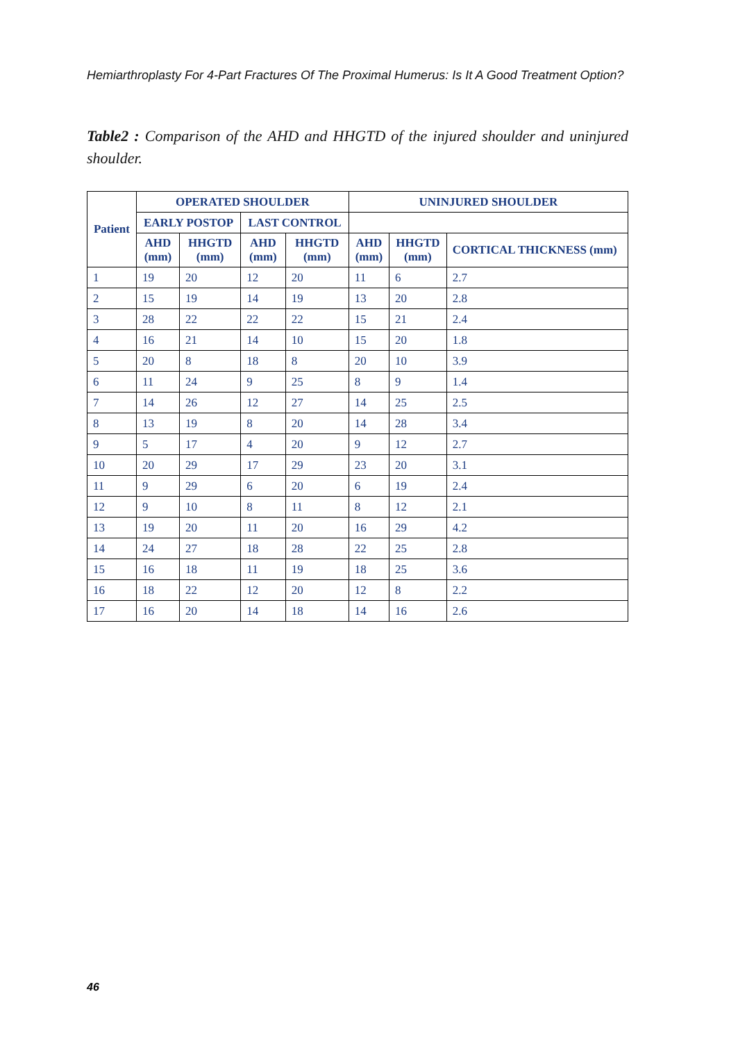Hemiarthroplasty For 4-Part Fractures Of The Proximal Humerus: Is It A Good Treatment Option?
Table2 : Comparison of the AHD and HHGTD of the injured shoulder and uninjured shoulder.
| Patient | OPERATED SHOULDER | | | | UNINJURED SHOULDER | | |
| --- | --- | --- | --- | --- | --- | --- | --- |
| | EARLY POSTOP | | LAST CONTROL | | | | |
| | AHD (mm) | HHGTD (mm) | AHD (mm) | HHGTD (mm) | AHD (mm) | HHGTD (mm) | CORTICAL THICKNESS (mm) |
| 1 | 19 | 20 | 12 | 20 | 11 | 6 | 2.7 |
| 2 | 15 | 19 | 14 | 19 | 13 | 20 | 2.8 |
| 3 | 28 | 22 | 22 | 22 | 15 | 21 | 2.4 |
| 4 | 16 | 21 | 14 | 10 | 15 | 20 | 1.8 |
| 5 | 20 | 8 | 18 | 8 | 20 | 10 | 3.9 |
| 6 | 11 | 24 | 9 | 25 | 8 | 9 | 1.4 |
| 7 | 14 | 26 | 12 | 27 | 14 | 25 | 2.5 |
| 8 | 13 | 19 | 8 | 20 | 14 | 28 | 3.4 |
| 9 | 5 | 17 | 4 | 20 | 9 | 12 | 2.7 |
| 10 | 20 | 29 | 17 | 29 | 23 | 20 | 3.1 |
| 11 | 9 | 29 | 6 | 20 | 6 | 19 | 2.4 |
| 12 | 9 | 10 | 8 | 11 | 8 | 12 | 2.1 |
| 13 | 19 | 20 | 11 | 20 | 16 | 29 | 4.2 |
| 14 | 24 | 27 | 18 | 28 | 22 | 25 | 2.8 |
| 15 | 16 | 18 | 11 | 19 | 18 | 25 | 3.6 |
| 16 | 18 | 22 | 12 | 20 | 12 | 8 | 2.2 |
| 17 | 16 | 20 | 14 | 18 | 14 | 16 | 2.6 |
46